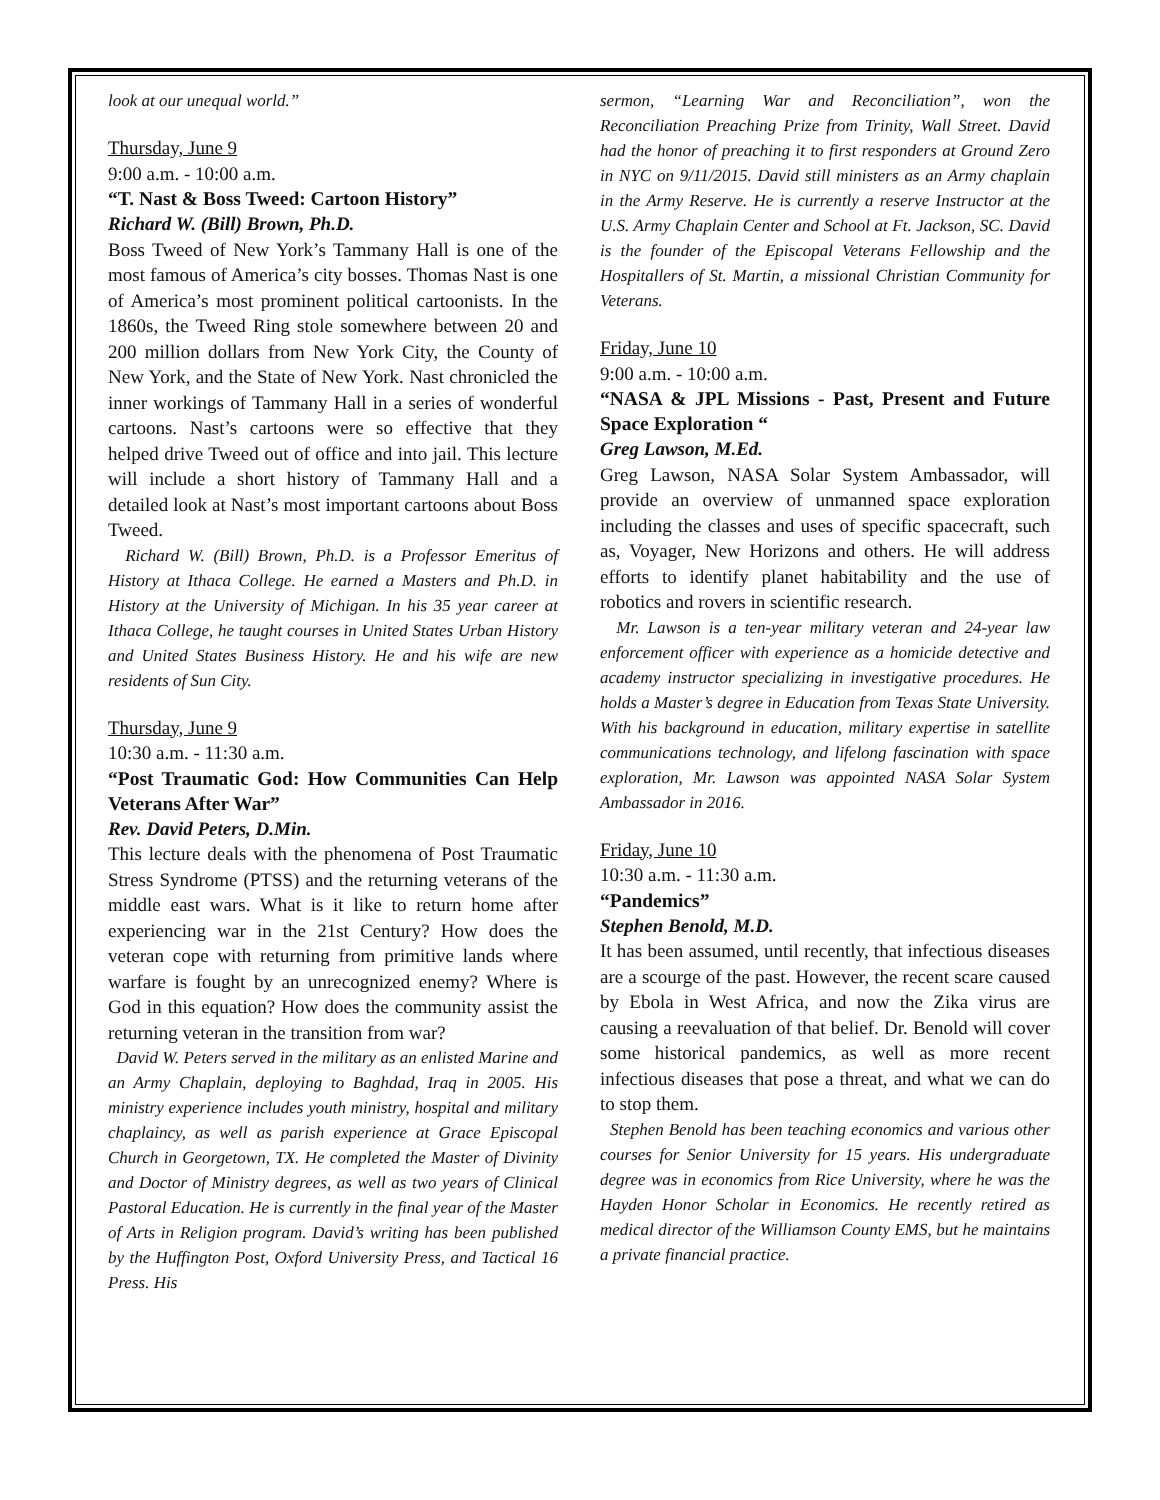look at our unequal world.”
Thursday, June 9
9:00 a.m. - 10:00 a.m.
“T. Nast & Boss Tweed: Cartoon History”
Richard W. (Bill) Brown, Ph.D.
Boss Tweed of New York’s Tammany Hall is one of the most famous of America’s city bosses. Thomas Nast is one of America’s most prominent political cartoonists. In the 1860s, the Tweed Ring stole somewhere between 20 and 200 million dollars from New York City, the County of New York, and the State of New York. Nast chronicled the inner workings of Tammany Hall in a series of wonderful cartoons. Nast’s cartoons were so effective that they helped drive Tweed out of office and into jail. This lecture will include a short history of Tammany Hall and a detailed look at Nast’s most important cartoons about Boss Tweed.
Richard W. (Bill) Brown, Ph.D. is a Professor Emeritus of History at Ithaca College. He earned a Masters and Ph.D. in History at the University of Michigan. In his 35 year career at Ithaca College, he taught courses in United States Urban History and United States Business History. He and his wife are new residents of Sun City.
Thursday, June 9
10:30 a.m. - 11:30 a.m.
“Post Traumatic God: How Communities Can Help Veterans After War”
Rev. David Peters, D.Min.
This lecture deals with the phenomena of Post Traumatic Stress Syndrome (PTSS) and the returning veterans of the middle east wars. What is it like to return home after experiencing war in the 21st Century? How does the veteran cope with returning from primitive lands where warfare is fought by an unrecognized enemy? Where is God in this equation? How does the community assist the returning veteran in the transition from war?
David W. Peters served in the military as an enlisted Marine and an Army Chaplain, deploying to Baghdad, Iraq in 2005. His ministry experience includes youth ministry, hospital and military chaplaincy, as well as parish experience at Grace Episcopal Church in Georgetown, TX. He completed the Master of Divinity and Doctor of Ministry degrees, as well as two years of Clinical Pastoral Education. He is currently in the final year of the Master of Arts in Religion program. David’s writing has been published by the Huffington Post, Oxford University Press, and Tactical 16 Press. His
sermon, “Learning War and Reconciliation”, won the Reconciliation Preaching Prize from Trinity, Wall Street. David had the honor of preaching it to first responders at Ground Zero in NYC on 9/11/2015. David still ministers as an Army chaplain in the Army Reserve. He is currently a reserve Instructor at the U.S. Army Chaplain Center and School at Ft. Jackson, SC. David is the founder of the Episcopal Veterans Fellowship and the Hospitallers of St. Martin, a missional Christian Community for Veterans.
Friday, June 10
9:00 a.m. - 10:00 a.m.
“NASA & JPL Missions - Past, Present and Future Space Exploration “
Greg Lawson, M.Ed.
Greg Lawson, NASA Solar System Ambassador, will provide an overview of unmanned space exploration including the classes and uses of specific spacecraft, such as, Voyager, New Horizons and others. He will address efforts to identify planet habitability and the use of robotics and rovers in scientific research.
Mr. Lawson is a ten-year military veteran and 24-year law enforcement officer with experience as a homicide detective and academy instructor specializing in investigative procedures. He holds a Master’s degree in Education from Texas State University. With his background in education, military expertise in satellite communications technology, and lifelong fascination with space exploration, Mr. Lawson was appointed NASA Solar System Ambassador in 2016.
Friday, June 10
10:30 a.m. - 11:30 a.m.
“Pandemics”
Stephen Benold, M.D.
It has been assumed, until recently, that infectious diseases are a scourge of the past. However, the recent scare caused by Ebola in West Africa, and now the Zika virus are causing a reevaluation of that belief. Dr. Benold will cover some historical pandemics, as well as more recent infectious diseases that pose a threat, and what we can do to stop them.
Stephen Benold has been teaching economics and various other courses for Senior University for 15 years. His undergraduate degree was in economics from Rice University, where he was the Hayden Honor Scholar in Economics. He recently retired as medical director of the Williamson County EMS, but he maintains a private financial practice.